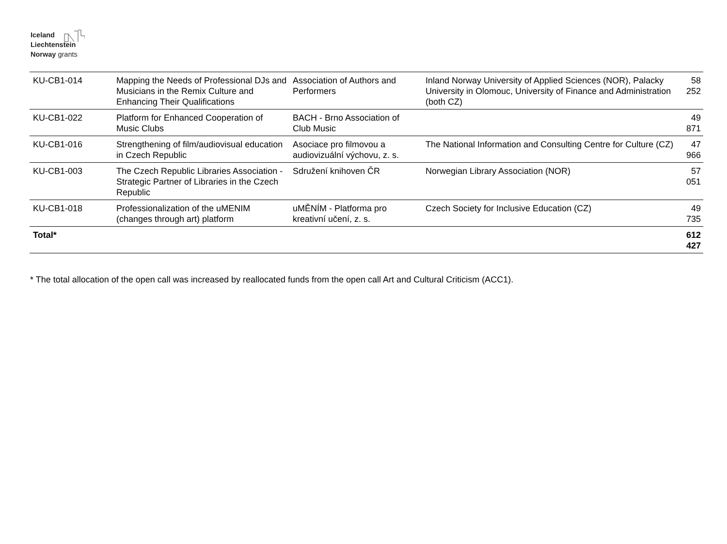Iceland
Liechtenstein
Norway grants
| KU-CB1-014 | Mapping the Needs of Professional DJs and Musicians in the Remix Culture and Enhancing Their Qualifications | Association of Authors and Performers | Inland Norway University of Applied Sciences (NOR), Palacky University in Olomouc, University of Finance and Administration (both CZ) | 58 252 |
| KU-CB1-022 | Platform for Enhanced Cooperation of Music Clubs | BACH - Brno Association of Club Music | | 49 871 |
| KU-CB1-016 | Strengthening of film/audiovisual education in Czech Republic | Asociace pro filmovou a audiovizuální výchovu, z. s. | The National Information and Consulting Centre for Culture (CZ) | 47 966 |
| KU-CB1-003 | The Czech Republic Libraries Association - Strategic Partner of Libraries in the Czech Republic | Sdružení knihoven ČR | Norwegian Library Association (NOR) | 57 051 |
| KU-CB1-018 | Professionalization of the uMENIM (changes through art) platform | uMĚNÍM - Platforma pro kreativní učení, z. s. | Czech Society for Inclusive Education (CZ) | 49 735 |
| Total* | | | | 612 427 |
* The total allocation of the open call was increased by reallocated funds from the open call Art and Cultural Criticism (ACC1).